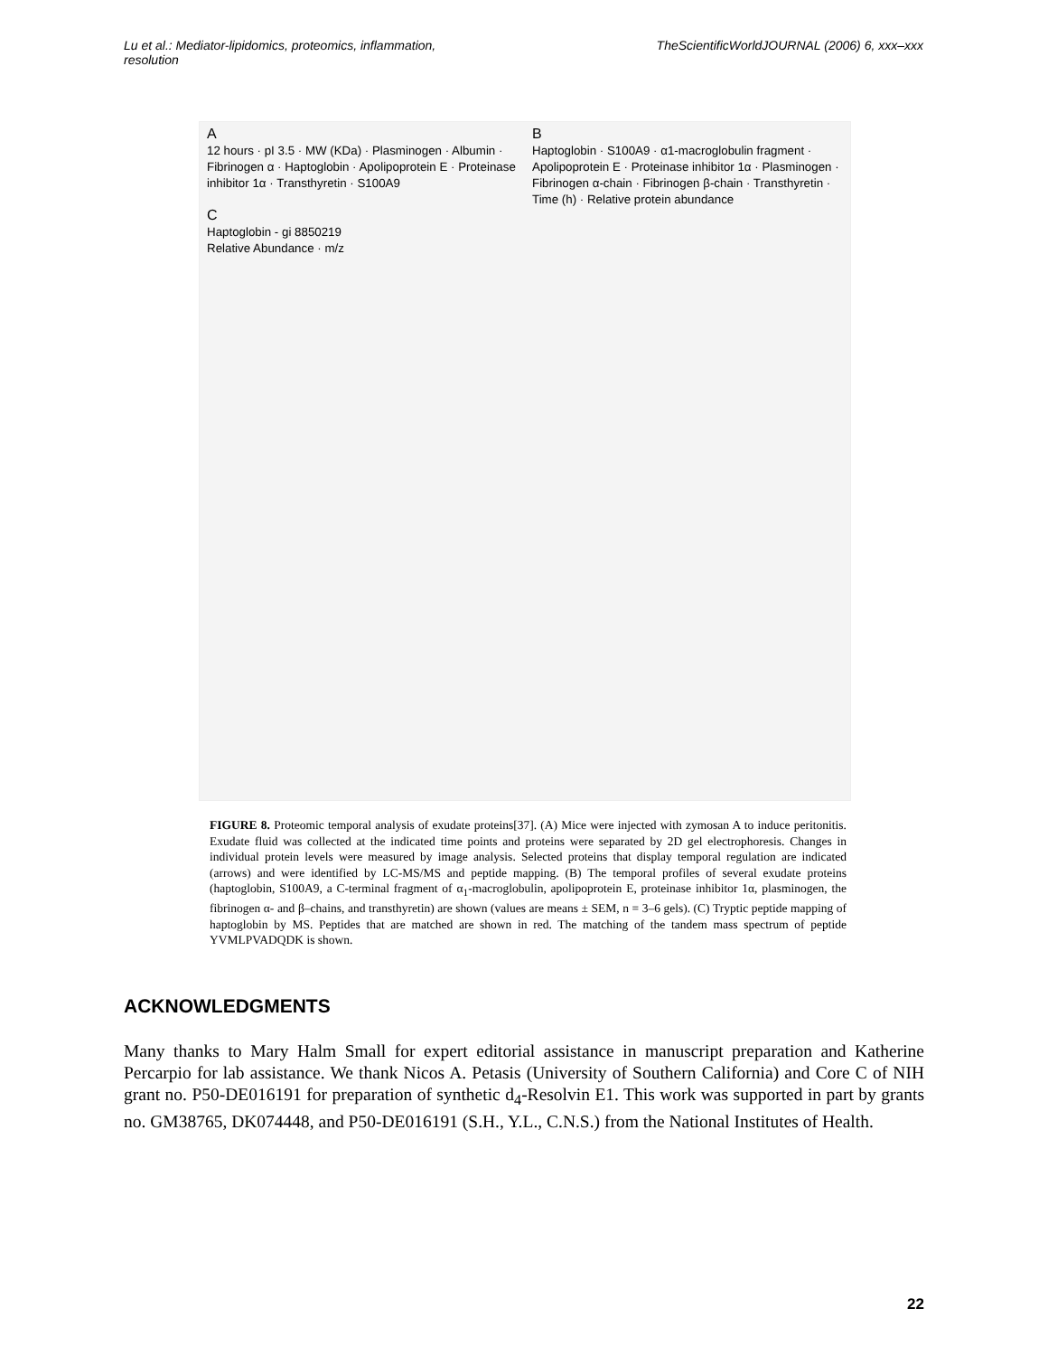Lu et al.: Mediator-lipidomics, proteomics, inflammation,
resolution TheScientificWorldJOURNAL (2006) 6, xxx–xxx
A
12 hours · pI 3.5 · MW (KDa) · Plasminogen · Albumin · Fibrinogen α · Haptoglobin · Apolipoprotein E · Proteinase inhibitor 1α · Transthyretin · S100A9
C
Haptoglobin - gi 8850219
Relative Abundance · m/z
B
Haptoglobin · S100A9 · α1-macroglobulin fragment · Apolipoprotein E · Proteinase inhibitor 1α · Plasminogen · Fibrinogen α-chain · Fibrinogen β-chain · Transthyretin · Time (h) · Relative protein abundance
FIGURE 8. Proteomic temporal analysis of exudate proteins[37]. (A) Mice were injected with zymosan A to induce peritonitis. Exudate fluid was collected at the indicated time points and proteins were separated by 2D gel electrophoresis. Changes in individual protein levels were measured by image analysis. Selected proteins that display temporal regulation are indicated (arrows) and were identified by LC-MS/MS and peptide mapping. (B) The temporal profiles of several exudate proteins (haptoglobin, S100A9, a C-terminal fragment of α<sub>1</sub>-macroglobulin, apolipoprotein E, proteinase inhibitor 1α, plasminogen, the fibrinogen α- and β–chains, and transthyretin) are shown (values are means ± SEM, n = 3–6 gels). (C) Tryptic peptide mapping of haptoglobin by MS. Peptides that are matched are shown in red. The matching of the tandem mass spectrum of peptide YVMLPVADQDK is shown.
ACKNOWLEDGMENTS
Many thanks to Mary Halm Small for expert editorial assistance in manuscript preparation and Katherine Percarpio for lab assistance. We thank Nicos A. Petasis (University of Southern California) and Core C of NIH grant no. P50-DE016191 for preparation of synthetic d<sub>4</sub>-Resolvin E1. This work was supported in part by grants no. GM38765, DK074448, and P50-DE016191 (S.H., Y.L., C.N.S.) from the National Institutes of Health.
22